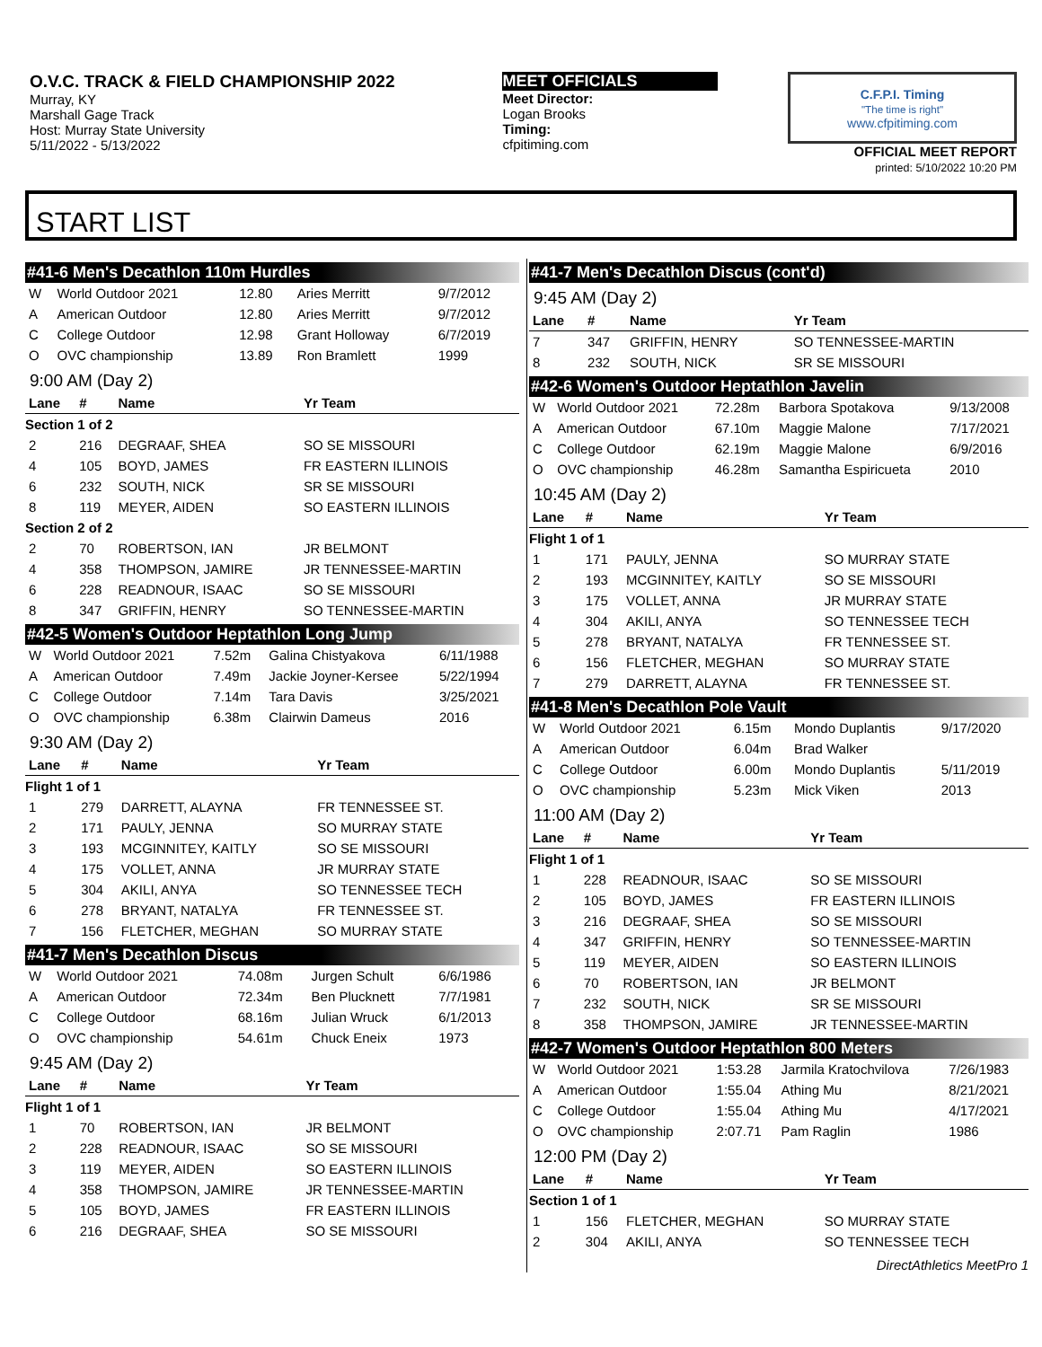O.V.C. TRACK & FIELD CHAMPIONSHIP 2022
Murray, KY
Marshall Gage Track
Host: Murray State University
5/11/2022 - 5/13/2022
MEET OFFICIALS
Meet Director:
Logan Brooks
Timing:
cfpitiming.com
C.F.P.I. Timing
"The time is right"
www.cfpitiming.com
OFFICIAL MEET REPORT
printed: 5/10/2022 10:20 PM
START LIST
#41-6 Men's Decathlon 110m Hurdles
| W | World Outdoor 2021 | 12.80 | Aries Merritt | 9/7/2012 |
| A | American Outdoor | 12.80 | Aries Merritt | 9/7/2012 |
| C | College Outdoor | 12.98 | Grant Holloway | 6/7/2019 |
| O | OVC championship | 13.89 | Ron Bramlett | 1999 |
9:00 AM (Day 2)
| Lane | # | Name | Yr Team |
| --- | --- | --- | --- |
| Section 1 of 2 | | | |
| 2 | 216 | DEGRAAF, SHEA | SO SE MISSOURI |
| 4 | 105 | BOYD, JAMES | FR EASTERN ILLINOIS |
| 6 | 232 | SOUTH, NICK | SR SE MISSOURI |
| 8 | 119 | MEYER, AIDEN | SO EASTERN ILLINOIS |
| Section 2 of 2 | | | |
| 2 | 70 | ROBERTSON, IAN | JR BELMONT |
| 4 | 358 | THOMPSON, JAMIRE | JR TENNESSEE-MARTIN |
| 6 | 228 | READNOUR, ISAAC | SO SE MISSOURI |
| 8 | 347 | GRIFFIN, HENRY | SO TENNESSEE-MARTIN |
#42-5 Women's Outdoor Heptathlon Long Jump
| W | World Outdoor 2021 | 7.52m | Galina Chistyakova | 6/11/1988 |
| A | American Outdoor | 7.49m | Jackie Joyner-Kersee | 5/22/1994 |
| C | College Outdoor | 7.14m | Tara Davis | 3/25/2021 |
| O | OVC championship | 6.38m | Clairwin Dameus | 2016 |
9:30 AM (Day 2)
| Lane | # | Name | Yr Team |
| --- | --- | --- | --- |
| Flight 1 of 1 | | | |
| 1 | 279 | DARRETT, ALAYNA | FR TENNESSEE ST. |
| 2 | 171 | PAULY, JENNA | SO MURRAY STATE |
| 3 | 193 | MCGINNITEY, KAITLY | SO SE MISSOURI |
| 4 | 175 | VOLLET, ANNA | JR MURRAY STATE |
| 5 | 304 | AKILI, ANYA | SO TENNESSEE TECH |
| 6 | 278 | BRYANT, NATALYA | FR TENNESSEE ST. |
| 7 | 156 | FLETCHER, MEGHAN | SO MURRAY STATE |
#41-7 Men's Decathlon Discus
| W | World Outdoor 2021 | 74.08m | Jurgen Schult | 6/6/1986 |
| A | American Outdoor | 72.34m | Ben Plucknett | 7/7/1981 |
| C | College Outdoor | 68.16m | Julian Wruck | 6/1/2013 |
| O | OVC championship | 54.61m | Chuck Eneix | 1973 |
9:45 AM (Day 2)
| Lane | # | Name | Yr Team |
| --- | --- | --- | --- |
| Flight 1 of 1 | | | |
| 1 | 70 | ROBERTSON, IAN | JR BELMONT |
| 2 | 228 | READNOUR, ISAAC | SO SE MISSOURI |
| 3 | 119 | MEYER, AIDEN | SO EASTERN ILLINOIS |
| 4 | 358 | THOMPSON, JAMIRE | JR TENNESSEE-MARTIN |
| 5 | 105 | BOYD, JAMES | FR EASTERN ILLINOIS |
| 6 | 216 | DEGRAAF, SHEA | SO SE MISSOURI |
#41-7 Men's Decathlon Discus (cont'd)
9:45 AM (Day 2)
| Lane | # | Name | Yr Team |
| --- | --- | --- | --- |
| 7 | 347 | GRIFFIN, HENRY | SO TENNESSEE-MARTIN |
| 8 | 232 | SOUTH, NICK | SR SE MISSOURI |
#42-6 Women's Outdoor Heptathlon Javelin
| W | World Outdoor 2021 | 72.28m | Barbora Spotakova | 9/13/2008 |
| A | American Outdoor | 67.10m | Maggie Malone | 7/17/2021 |
| C | College Outdoor | 62.19m | Maggie Malone | 6/9/2016 |
| O | OVC championship | 46.28m | Samantha Espiricueta | 2010 |
10:45 AM (Day 2)
| Lane | # | Name | Yr Team |
| --- | --- | --- | --- |
| Flight 1 of 1 | | | |
| 1 | 171 | PAULY, JENNA | SO MURRAY STATE |
| 2 | 193 | MCGINNITEY, KAITLY | SO SE MISSOURI |
| 3 | 175 | VOLLET, ANNA | JR MURRAY STATE |
| 4 | 304 | AKILI, ANYA | SO TENNESSEE TECH |
| 5 | 278 | BRYANT, NATALYA | FR TENNESSEE ST. |
| 6 | 156 | FLETCHER, MEGHAN | SO MURRAY STATE |
| 7 | 279 | DARRETT, ALAYNA | FR TENNESSEE ST. |
#41-8 Men's Decathlon Pole Vault
| W | World Outdoor 2021 | 6.15m | Mondo Duplantis | 9/17/2020 |
| A | American Outdoor | 6.04m | Brad Walker | |
| C | College Outdoor | 6.00m | Mondo Duplantis | 5/11/2019 |
| O | OVC championship | 5.23m | Mick Viken | 2013 |
11:00 AM (Day 2)
| Lane | # | Name | Yr Team |
| --- | --- | --- | --- |
| Flight 1 of 1 | | | |
| 1 | 228 | READNOUR, ISAAC | SO SE MISSOURI |
| 2 | 105 | BOYD, JAMES | FR EASTERN ILLINOIS |
| 3 | 216 | DEGRAAF, SHEA | SO SE MISSOURI |
| 4 | 347 | GRIFFIN, HENRY | SO TENNESSEE-MARTIN |
| 5 | 119 | MEYER, AIDEN | SO EASTERN ILLINOIS |
| 6 | 70 | ROBERTSON, IAN | JR BELMONT |
| 7 | 232 | SOUTH, NICK | SR SE MISSOURI |
| 8 | 358 | THOMPSON, JAMIRE | JR TENNESSEE-MARTIN |
#42-7 Women's Outdoor Heptathlon 800 Meters
| W | World Outdoor 2021 | 1:53.28 | Jarmila Kratochvilova | 7/26/1983 |
| A | American Outdoor | 1:55.04 | Athing Mu | 8/21/2021 |
| C | College Outdoor | 1:55.04 | Athing Mu | 4/17/2021 |
| O | OVC championship | 2:07.71 | Pam Raglin | 1986 |
12:00 PM (Day 2)
| Lane | # | Name | Yr Team |
| --- | --- | --- | --- |
| Section 1 of 1 | | | |
| 1 | 156 | FLETCHER, MEGHAN | SO MURRAY STATE |
| 2 | 304 | AKILI, ANYA | SO TENNESSEE TECH |
DirectAthletics MeetPro 1